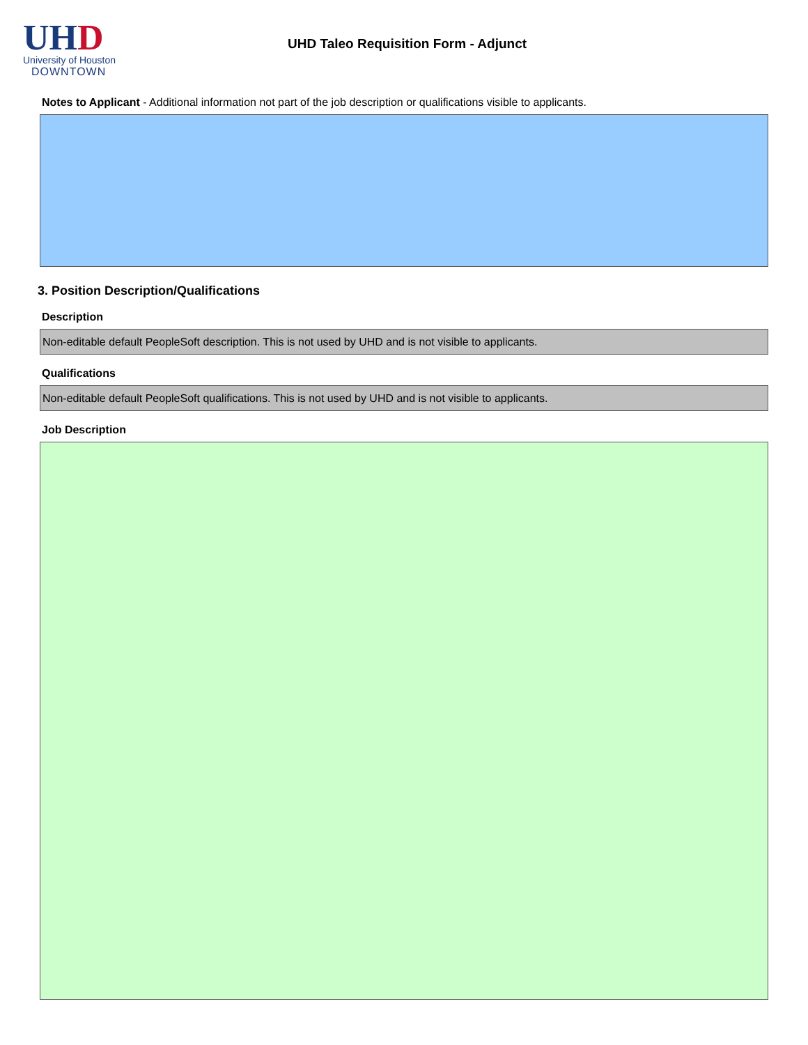UH D
University of Houston
DOWNTOWN
UHD Taleo Requisition Form - Adjunct
Notes to Applicant - Additional information not part of the job description or qualifications visible to applicants.
3. Position Description/Qualifications
Description
Non-editable default PeopleSoft description. This is not used by UHD and is not visible to applicants.
Qualifications
Non-editable default PeopleSoft qualifications. This is not used by UHD and is not visible to applicants.
Job Description